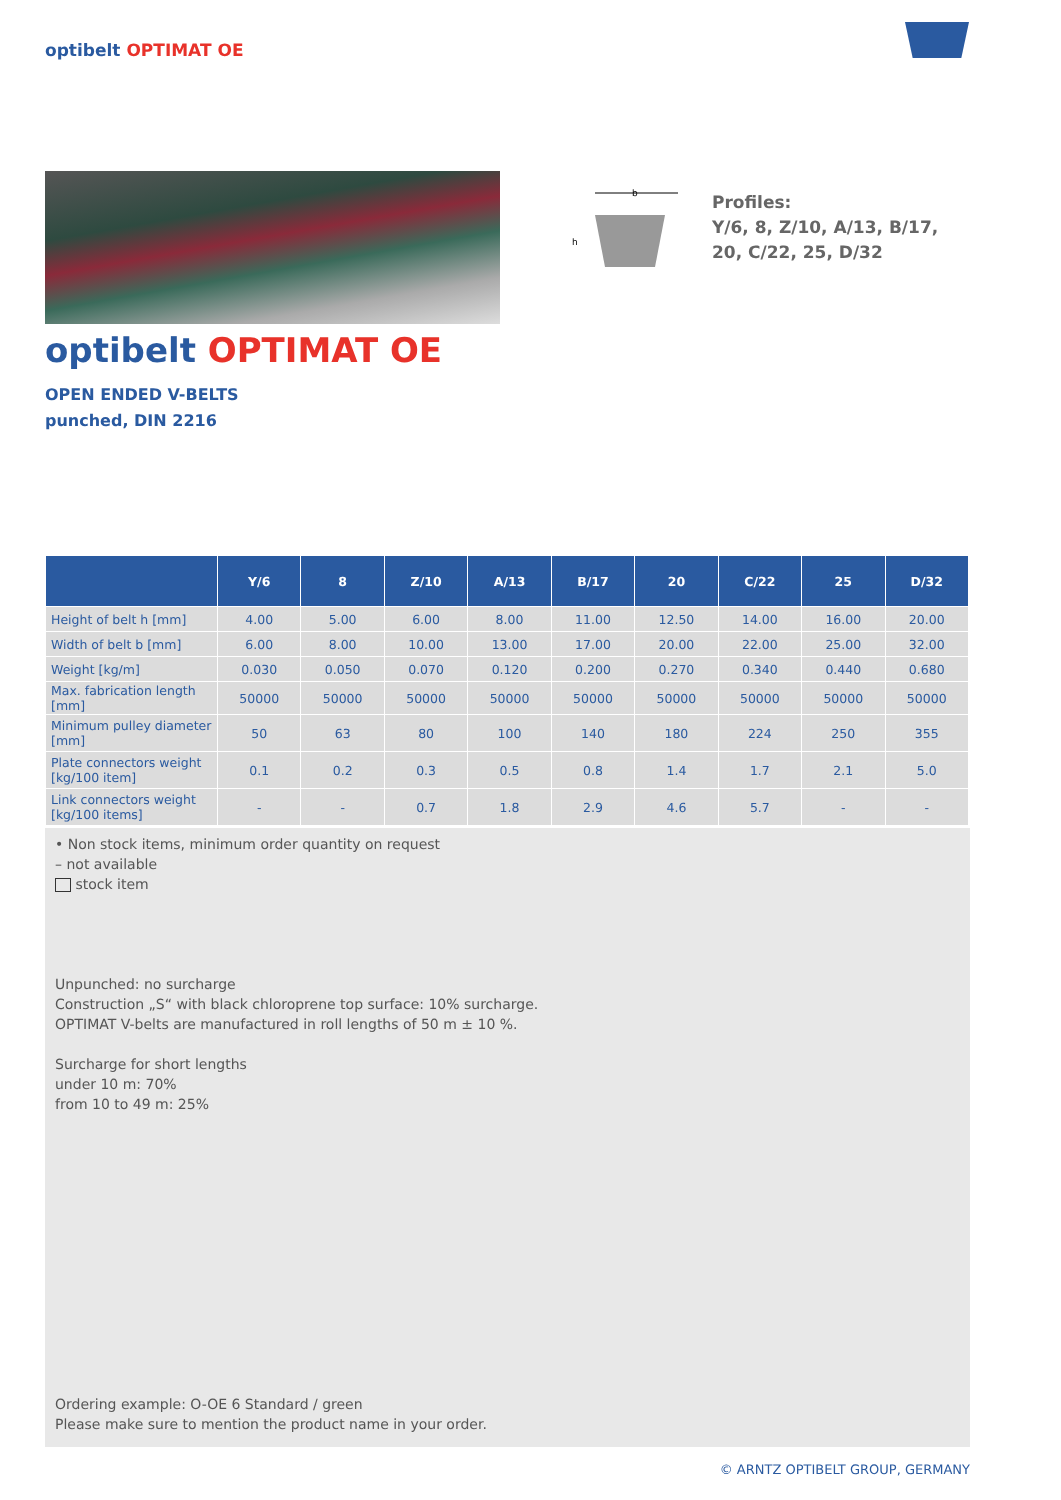optibelt OPTIMAT OE
b
h
Profiles:
Y/6, 8, Z/10, A/13, B/17,
20, C/22, 25, D/32
optibelt OPTIMAT OE
OPEN ENDED V-BELTS
punched, DIN 2216
| | Y/6 | 8 | Z/10 | A/13 | B/17 | 20 | C/22 | 25 | D/32 |
| --- | --- | --- | --- | --- | --- | --- | --- | --- | --- |
| Height of belt h [mm] | 4.00 | 5.00 | 6.00 | 8.00 | 11.00 | 12.50 | 14.00 | 16.00 | 20.00 |
| Width of belt b [mm] | 6.00 | 8.00 | 10.00 | 13.00 | 17.00 | 20.00 | 22.00 | 25.00 | 32.00 |
| Weight [kg/m] | 0.030 | 0.050 | 0.070 | 0.120 | 0.200 | 0.270 | 0.340 | 0.440 | 0.680 |
| Max. fabrication length [mm] | 50000 | 50000 | 50000 | 50000 | 50000 | 50000 | 50000 | 50000 | 50000 |
| Minimum pulley diameter [mm] | 50 | 63 | 80 | 100 | 140 | 180 | 224 | 250 | 355 |
| Plate connectors weight [kg/100 item] | 0.1 | 0.2 | 0.3 | 0.5 | 0.8 | 1.4 | 1.7 | 2.1 | 5.0 |
| Link connectors weight [kg/100 items] | - | - | 0.7 | 1.8 | 2.9 | 4.6 | 5.7 | - | - |
• Non stock items, minimum order quantity on request
– not available
stock item
Unpunched: no surcharge
Construction „S“ with black chloroprene top surface: 10% surcharge.
OPTIMAT V-belts are manufactured in roll lengths of 50 m ± 10 %.
Surcharge for short lengths
under 10 m: 70%
from 10 to 49 m: 25%
Ordering example: O-OE 6 Standard / green
Please make sure to mention the product name in your order.
© ARNTZ OPTIBELT GROUP, GERMANY